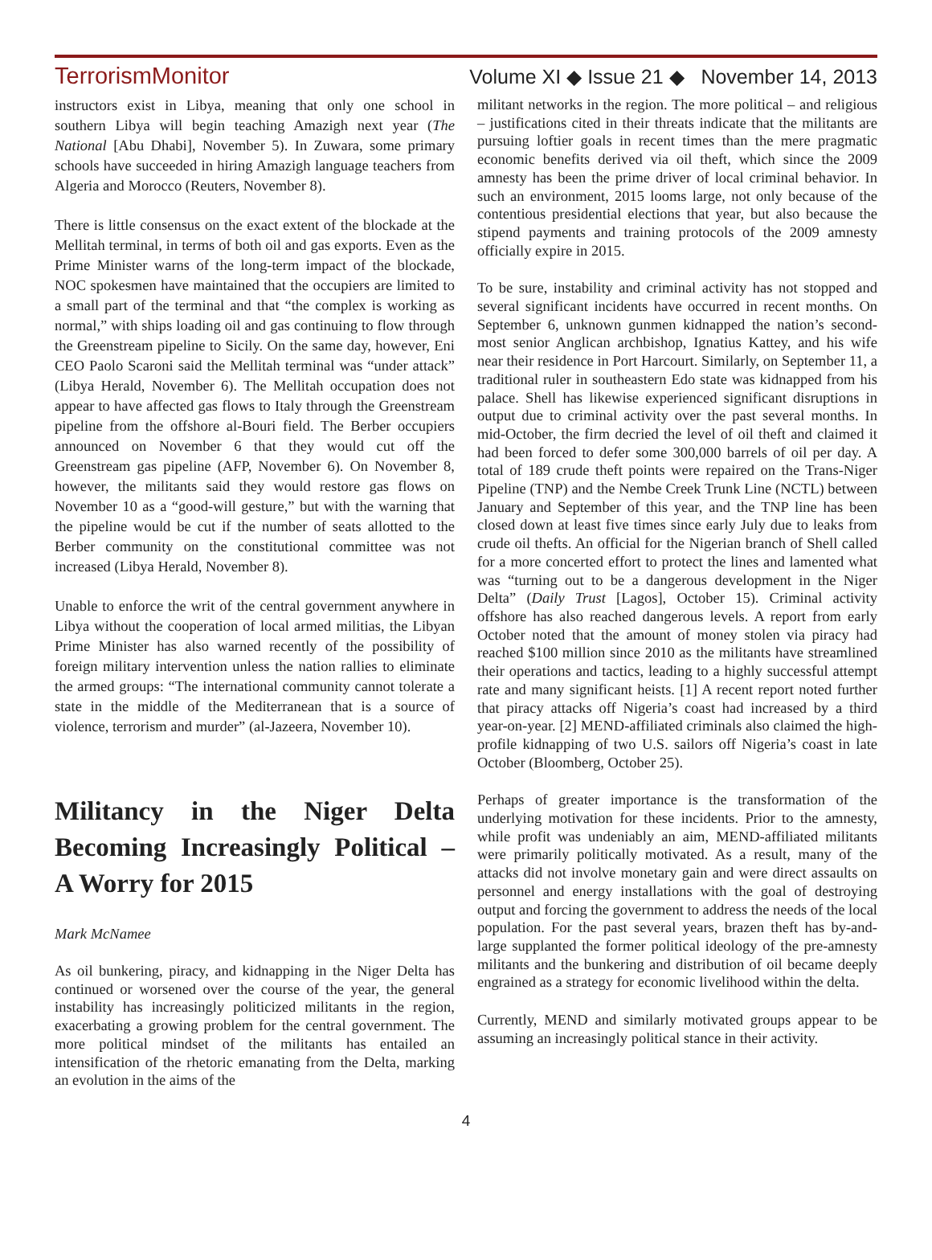TerrorismMonitor Volume XI ◆ Issue 21 ◆ November 14, 2013
instructors exist in Libya, meaning that only one school in southern Libya will begin teaching Amazigh next year (The National [Abu Dhabi], November 5). In Zuwara, some primary schools have succeeded in hiring Amazigh language teachers from Algeria and Morocco (Reuters, November 8).
There is little consensus on the exact extent of the blockade at the Mellitah terminal, in terms of both oil and gas exports. Even as the Prime Minister warns of the long-term impact of the blockade, NOC spokesmen have maintained that the occupiers are limited to a small part of the terminal and that “the complex is working as normal,” with ships loading oil and gas continuing to flow through the Greenstream pipeline to Sicily. On the same day, however, Eni CEO Paolo Scaroni said the Mellitah terminal was “under attack” (Libya Herald, November 6). The Mellitah occupation does not appear to have affected gas flows to Italy through the Greenstream pipeline from the offshore al-Bouri field. The Berber occupiers announced on November 6 that they would cut off the Greenstream gas pipeline (AFP, November 6). On November 8, however, the militants said they would restore gas flows on November 10 as a “good-will gesture,” but with the warning that the pipeline would be cut if the number of seats allotted to the Berber community on the constitutional committee was not increased (Libya Herald, November 8).
Unable to enforce the writ of the central government anywhere in Libya without the cooperation of local armed militias, the Libyan Prime Minister has also warned recently of the possibility of foreign military intervention unless the nation rallies to eliminate the armed groups: “The international community cannot tolerate a state in the middle of the Mediterranean that is a source of violence, terrorism and murder” (al-Jazeera, November 10).
Militancy in the Niger Delta Becoming Increasingly Political – A Worry for 2015
Mark McNamee
As oil bunkering, piracy, and kidnapping in the Niger Delta has continued or worsened over the course of the year, the general instability has increasingly politicized militants in the region, exacerbating a growing problem for the central government. The more political mindset of the militants has entailed an intensification of the rhetoric emanating from the Delta, marking an evolution in the aims of the
militant networks in the region. The more political – and religious – justifications cited in their threats indicate that the militants are pursuing loftier goals in recent times than the mere pragmatic economic benefits derived via oil theft, which since the 2009 amnesty has been the prime driver of local criminal behavior. In such an environment, 2015 looms large, not only because of the contentious presidential elections that year, but also because the stipend payments and training protocols of the 2009 amnesty officially expire in 2015.
To be sure, instability and criminal activity has not stopped and several significant incidents have occurred in recent months. On September 6, unknown gunmen kidnapped the nation’s second-most senior Anglican archbishop, Ignatius Kattey, and his wife near their residence in Port Harcourt. Similarly, on September 11, a traditional ruler in southeastern Edo state was kidnapped from his palace. Shell has likewise experienced significant disruptions in output due to criminal activity over the past several months. In mid-October, the firm decried the level of oil theft and claimed it had been forced to defer some 300,000 barrels of oil per day. A total of 189 crude theft points were repaired on the Trans-Niger Pipeline (TNP) and the Nembe Creek Trunk Line (NCTL) between January and September of this year, and the TNP line has been closed down at least five times since early July due to leaks from crude oil thefts. An official for the Nigerian branch of Shell called for a more concerted effort to protect the lines and lamented what was “turning out to be a dangerous development in the Niger Delta” (Daily Trust [Lagos], October 15). Criminal activity offshore has also reached dangerous levels. A report from early October noted that the amount of money stolen via piracy had reached $100 million since 2010 as the militants have streamlined their operations and tactics, leading to a highly successful attempt rate and many significant heists. [1] A recent report noted further that piracy attacks off Nigeria’s coast had increased by a third year-on-year. [2] MEND-affiliated criminals also claimed the high-profile kidnapping of two U.S. sailors off Nigeria’s coast in late October (Bloomberg, October 25).
Perhaps of greater importance is the transformation of the underlying motivation for these incidents. Prior to the amnesty, while profit was undeniably an aim, MEND-affiliated militants were primarily politically motivated. As a result, many of the attacks did not involve monetary gain and were direct assaults on personnel and energy installations with the goal of destroying output and forcing the government to address the needs of the local population. For the past several years, brazen theft has by-and-large supplanted the former political ideology of the pre-amnesty militants and the bunkering and distribution of oil became deeply engrained as a strategy for economic livelihood within the delta.
Currently, MEND and similarly motivated groups appear to be assuming an increasingly political stance in their activity.
4